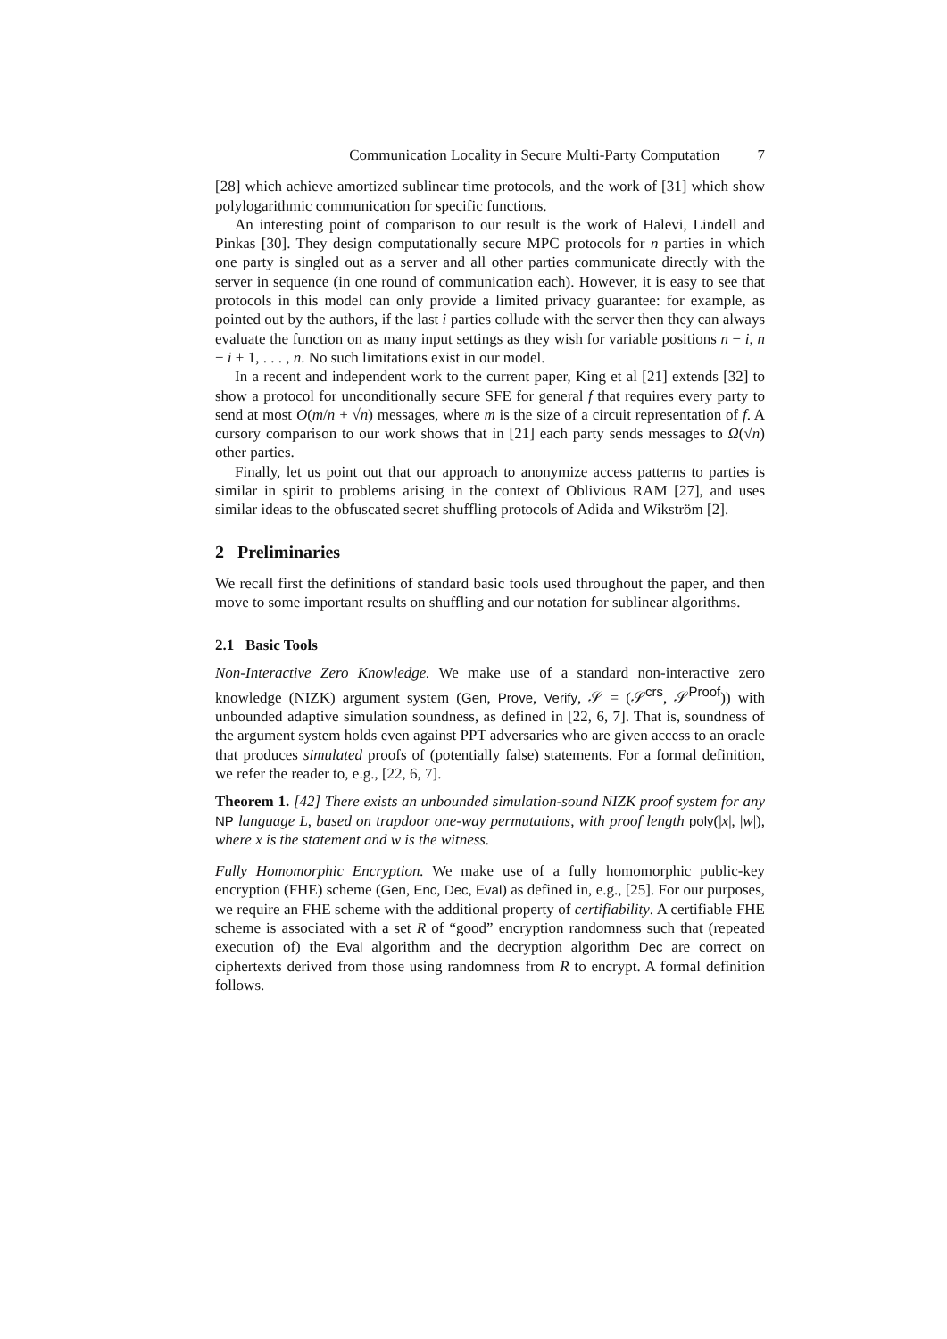Communication Locality in Secure Multi-Party Computation 7
[28] which achieve amortized sublinear time protocols, and the work of [31] which show polylogarithmic communication for specific functions.
An interesting point of comparison to our result is the work of Halevi, Lindell and Pinkas [30]. They design computationally secure MPC protocols for n parties in which one party is singled out as a server and all other parties communicate directly with the server in sequence (in one round of communication each). However, it is easy to see that protocols in this model can only provide a limited privacy guarantee: for example, as pointed out by the authors, if the last i parties collude with the server then they can always evaluate the function on as many input settings as they wish for variable positions n − i, n − i + 1, . . . , n. No such limitations exist in our model.
In a recent and independent work to the current paper, King et al [21] extends [32] to show a protocol for unconditionally secure SFE for general f that requires every party to send at most O(m/n + √n) messages, where m is the size of a circuit representation of f. A cursory comparison to our work shows that in [21] each party sends messages to Ω(√n) other parties.
Finally, let us point out that our approach to anonymize access patterns to parties is similar in spirit to problems arising in the context of Oblivious RAM [27], and uses similar ideas to the obfuscated secret shuffling protocols of Adida and Wikström [2].
2 Preliminaries
We recall first the definitions of standard basic tools used throughout the paper, and then move to some important results on shuffling and our notation for sublinear algorithms.
2.1 Basic Tools
Non-Interactive Zero Knowledge. We make use of a standard non-interactive zero knowledge (NIZK) argument system (Gen, Prove, Verify, 𝒮 = (𝒮<sup>crs</sup>, 𝒮<sup>Proof</sup>)) with unbounded adaptive simulation soundness, as defined in [22, 6, 7]. That is, soundness of the argument system holds even against PPT adversaries who are given access to an oracle that produces simulated proofs of (potentially false) statements. For a formal definition, we refer the reader to, e.g., [22, 6, 7].
Theorem 1. [42] There exists an unbounded simulation-sound NIZK proof system for any NP language L, based on trapdoor one-way permutations, with proof length poly(|x|, |w|), where x is the statement and w is the witness.
Fully Homomorphic Encryption. We make use of a fully homomorphic public-key encryption (FHE) scheme (Gen, Enc, Dec, Eval) as defined in, e.g., [25]. For our purposes, we require an FHE scheme with the additional property of certifiability. A certifiable FHE scheme is associated with a set R of “good” encryption randomness such that (repeated execution of) the Eval algorithm and the decryption algorithm Dec are correct on ciphertexts derived from those using randomness from R to encrypt. A formal definition follows.